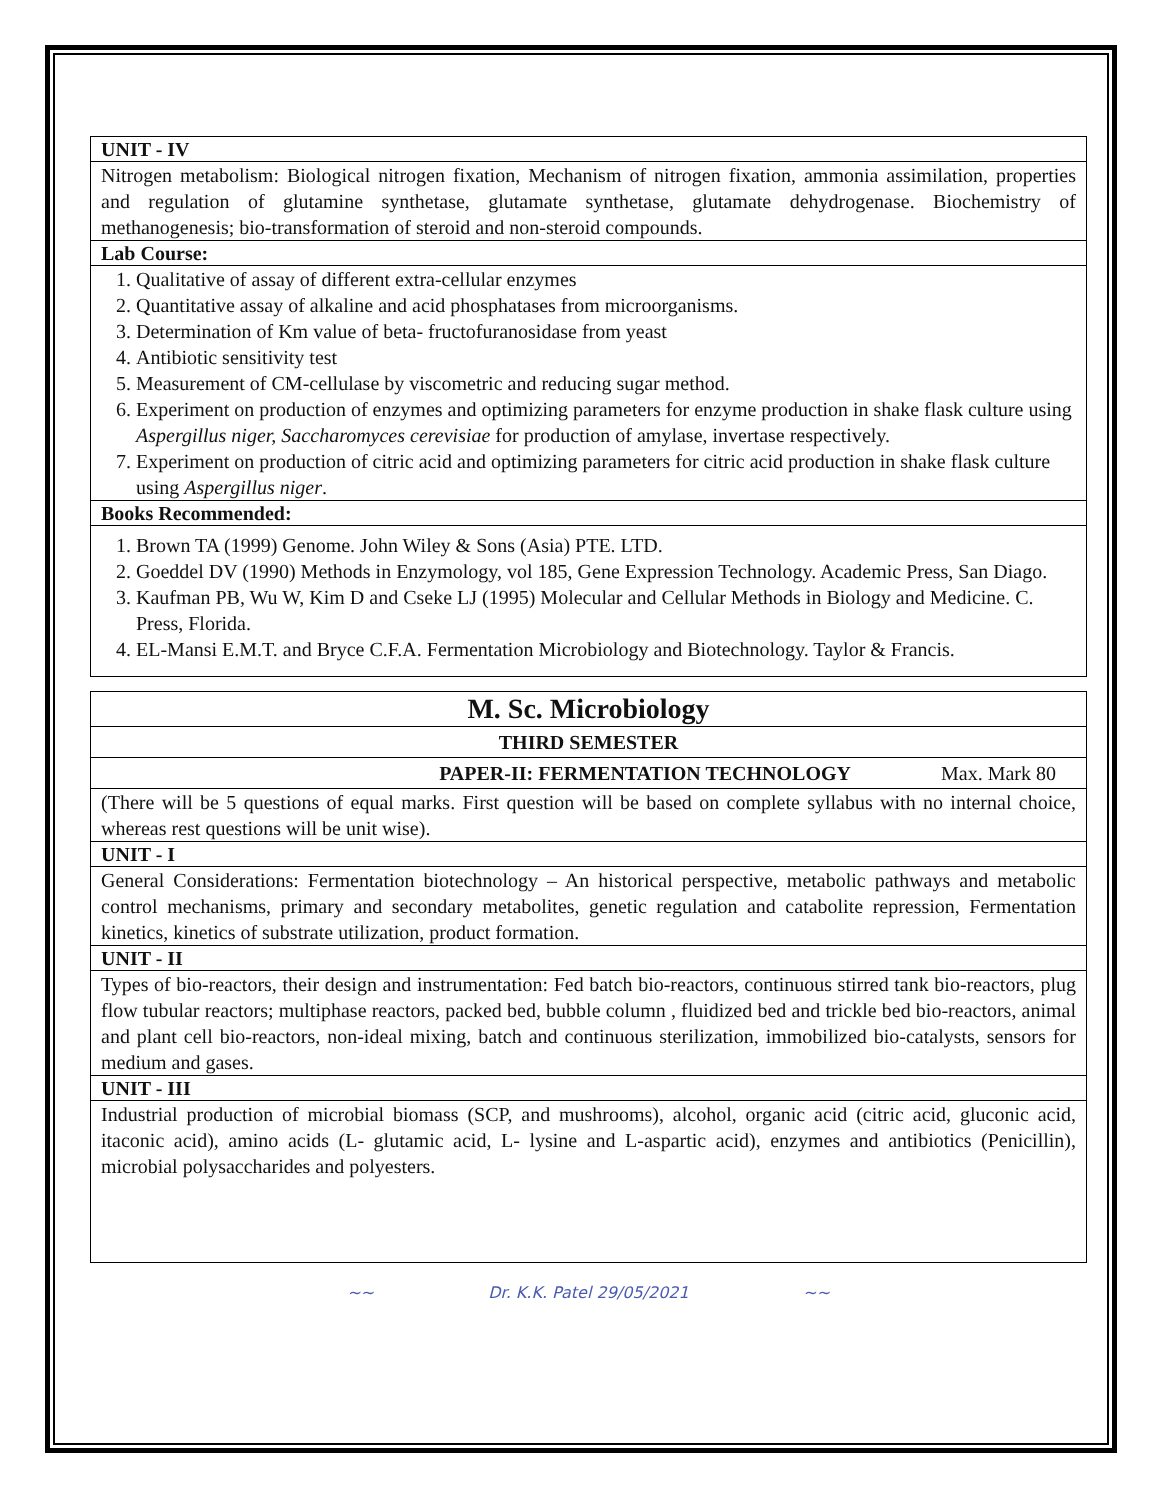UNIT - IV
Nitrogen metabolism: Biological nitrogen fixation, Mechanism of nitrogen fixation, ammonia assimilation, properties and regulation of glutamine synthetase, glutamate synthetase, glutamate dehydrogenase. Biochemistry of methanogenesis; bio-transformation of steroid and non-steroid compounds.
Lab Course:
1. Qualitative of assay of different extra-cellular enzymes
2. Quantitative assay of alkaline and acid phosphatases from microorganisms.
3. Determination of Km value of beta- fructofuranosidase from yeast
4. Antibiotic sensitivity test
5. Measurement of CM-cellulase by viscometric and reducing sugar method.
6. Experiment on production of enzymes and optimizing parameters for enzyme production in shake flask culture using Aspergillus niger, Saccharomyces cerevisiae for production of amylase, invertase respectively.
7. Experiment on production of citric acid and optimizing parameters for citric acid production in shake flask culture using Aspergillus niger.
Books Recommended:
1. Brown TA (1999) Genome. John Wiley & Sons (Asia) PTE. LTD.
2. Goeddel DV (1990) Methods in Enzymology, vol 185, Gene Expression Technology. Academic Press, San Diago.
3. Kaufman PB, Wu W, Kim D and Cseke LJ (1995) Molecular and Cellular Methods in Biology and Medicine. C. Press, Florida.
4. EL-Mansi E.M.T. and Bryce C.F.A. Fermentation Microbiology and Biotechnology. Taylor & Francis.
M. Sc. Microbiology
THIRD SEMESTER
PAPER-II: FERMENTATION TECHNOLOGY Max. Mark 80
(There will be 5 questions of equal marks. First question will be based on complete syllabus with no internal choice, whereas rest questions will be unit wise).
UNIT - I
General Considerations: Fermentation biotechnology – An historical perspective, metabolic pathways and metabolic control mechanisms, primary and secondary metabolites, genetic regulation and catabolite repression, Fermentation kinetics, kinetics of substrate utilization, product formation.
UNIT - II
Types of bio-reactors, their design and instrumentation: Fed batch bio-reactors, continuous stirred tank bio-reactors, plug flow tubular reactors; multiphase reactors, packed bed, bubble column , fluidized bed and trickle bed bio-reactors, animal and plant cell bio-reactors, non-ideal mixing, batch and continuous sterilization, immobilized bio-catalysts, sensors for medium and gases.
UNIT - III
Industrial production of microbial biomass (SCP, and mushrooms), alcohol, organic acid (citric acid, gluconic acid, itaconic acid), amino acids (L- glutamic acid, L- lysine and L-aspartic acid), enzymes and antibiotics (Penicillin), microbial polysaccharides and polyesters.
~~ Dr. K.K. Patel 29/05/2021 ~~